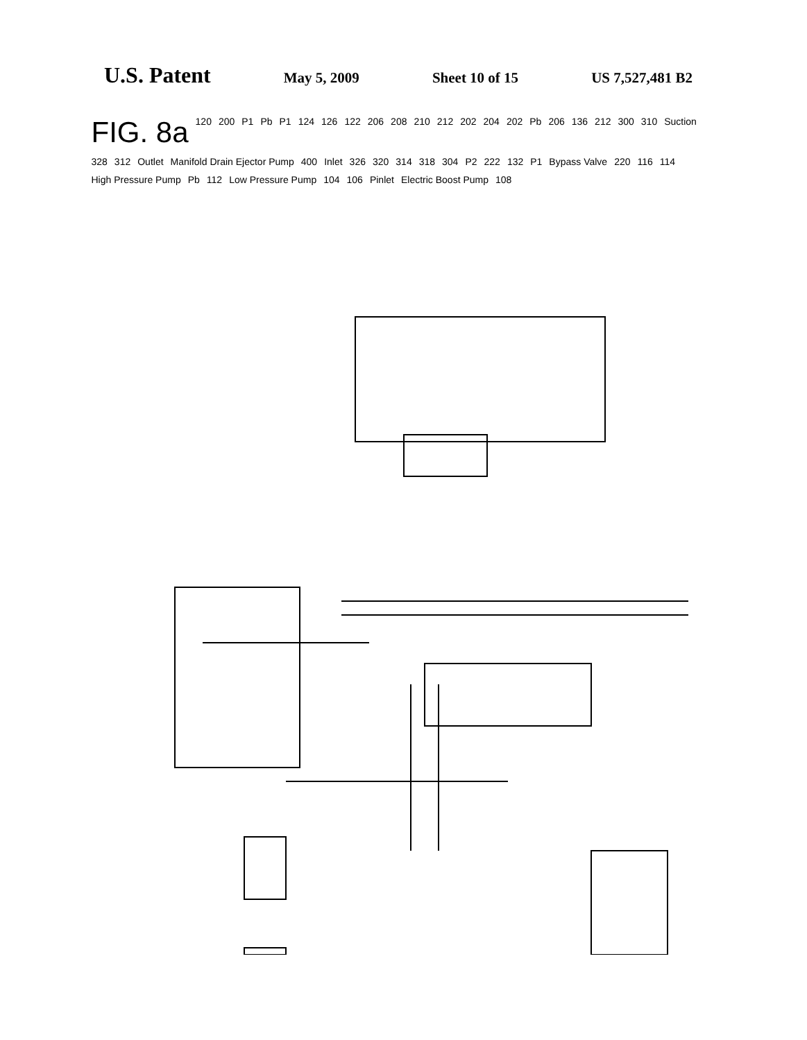U.S. Patent
May 5, 2009 Sheet 10 of 15 US 7,527,481 B2
FIG. 8a 120 200 P1 Pb P1 124 126 122 206 208 210 212 202 204 202 Pb 206 136 212 300 310 Suction 328 312 Outlet Manifold Drain Ejector Pump 400 Inlet 326 320 314 318 304 P2 222 132 P1 Bypass Valve 220 116 114 High Pressure Pump Pb 112 Low Pressure Pump 104 106 Pinlet Electric Boost Pump 108